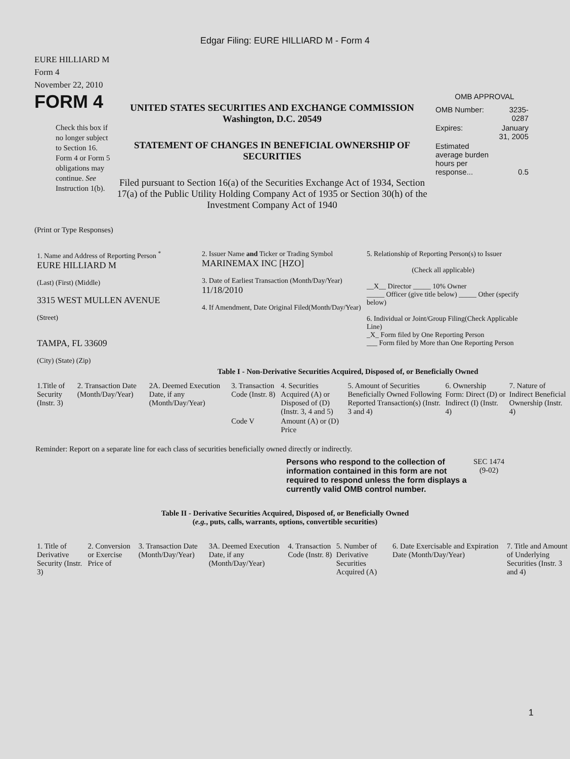Edgar Filing: EURE HILLIARD M - Form 4
EURE HILLIARD M
Form 4
November 22, 2010
FORM 4
Check this box if no longer subject to Section 16. Form 4 or Form 5 obligations may continue. See Instruction 1(b).
UNITED STATES SECURITIES AND EXCHANGE COMMISSION
Washington, D.C. 20549
STATEMENT OF CHANGES IN BENEFICIAL OWNERSHIP OF SECURITIES
Filed pursuant to Section 16(a) of the Securities Exchange Act of 1934, Section 17(a) of the Public Utility Holding Company Act of 1935 or Section 30(h) of the Investment Company Act of 1940
OMB APPROVAL
| OMB Number: | 3235-0287 |
| Expires: | January 31, 2005 |
| Estimated average burden hours per response... | 0.5 |
(Print or Type Responses)
| 1. Name and Address of Reporting Person <sup>*</sup> EURE HILLIARD M (Last) (First) (Middle) 3315 WEST MULLEN AVENUE (Street) TAMPA, FL 33609 (City) (State) (Zip) | 2. Issuer Name and Ticker or Trading Symbol MARINEMAX INC [HZO] 3. Date of Earliest Transaction (Month/Day/Year) 11/18/2010 4. If Amendment, Date Original Filed(Month/Day/Year) | 5. Relationship of Reporting Person(s) to Issuer (Check all applicable) __X__ Director _____ 10% Owner _____ Officer (give title below) _____ Other (specify below) 6. Individual or Joint/Group Filing(Check Applicable Line) _X_ Form filed by One Reporting Person ___ Form filed by More than One Reporting Person |
Table I - Non-Derivative Securities Acquired, Disposed of, or Beneficially Owned
| 1.Title of Security (Instr. 3) | 2. Transaction Date (Month/Day/Year) | 2A. Deemed Execution Date, if any (Month/Day/Year) | 3. Transaction Code (Instr. 8) | 4. Securities Acquired (A) or Disposed of (D) (Instr. 3, 4 and 5) | 5. Amount of Securities Beneficially Owned Following Reported Transaction(s) (Instr. 3 and 4) | 6. Ownership Form: Direct (D) or Indirect (I) (Instr. 4) | 7. Nature of Indirect Beneficial Ownership (Instr. 4) |
| --- | --- | --- | --- | --- | --- | --- | --- |
| | | | Code V | Amount (A) or (D) Price | | | |
Reminder: Report on a separate line for each class of securities beneficially owned directly or indirectly.
Persons who respond to the collection of information contained in this form are not required to respond unless the form displays a currently valid OMB control number.
SEC 1474
(9-02)
Table II - Derivative Securities Acquired, Disposed of, or Beneficially Owned
(e.g., puts, calls, warrants, options, convertible securities)
| 1. Title of Derivative Security (Instr. 3) | 2. Conversion or Exercise Price of | 3. Transaction Date (Month/Day/Year) | 3A. Deemed Execution Date, if any (Month/Day/Year) | 4. Transaction Code (Instr. 8) | 5. Number of Derivative Securities Acquired (A) | 6. Date Exercisable and Expiration Date (Month/Day/Year) | 7. Title and Amount of Underlying Securities (Instr. 3 and 4) |
| --- | --- | --- | --- | --- | --- | --- | --- |
1